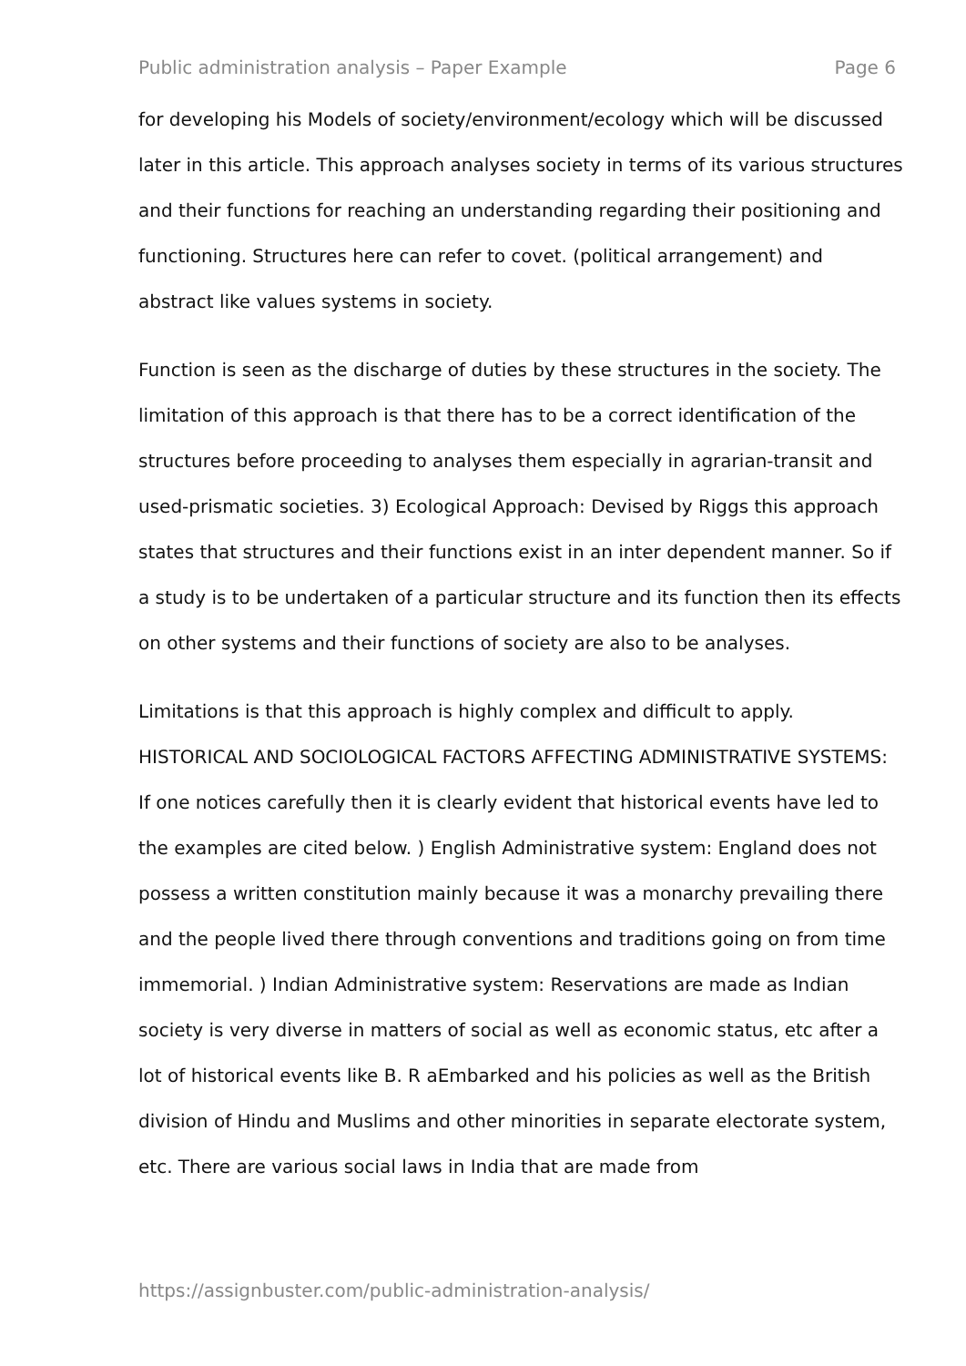Public administration analysis – Paper Example Page 6
for developing his Models of society/environment/ecology which will be discussed later in this article. This approach analyses society in terms of its various structures and their functions for reaching an understanding regarding their positioning and functioning. Structures here can refer to covet. (political arrangement) and abstract like values systems in society.
Function is seen as the discharge of duties by these structures in the society. The limitation of this approach is that there has to be a correct identification of the structures before proceeding to analyses them especially in agrarian-transit and used-prismatic societies. 3) Ecological Approach: Devised by Riggs this approach states that structures and their functions exist in an inter dependent manner. So if a study is to be undertaken of a particular structure and its function then its effects on other systems and their functions of society are also to be analyses.
Limitations is that this approach is highly complex and difficult to apply. HISTORICAL AND SOCIOLOGICAL FACTORS AFFECTING ADMINISTRATIVE SYSTEMS: If one notices carefully then it is clearly evident that historical events have led to the examples are cited below. ) English Administrative system: England does not possess a written constitution mainly because it was a monarchy prevailing there and the people lived there through conventions and traditions going on from time immemorial. ) Indian Administrative system: Reservations are made as Indian society is very diverse in matters of social as well as economic status, etc after a lot of historical events like B. R aEmbarked and his policies as well as the British division of Hindu and Muslims and other minorities in separate electorate system, etc. There are various social laws in India that are made from
https://assignbuster.com/public-administration-analysis/